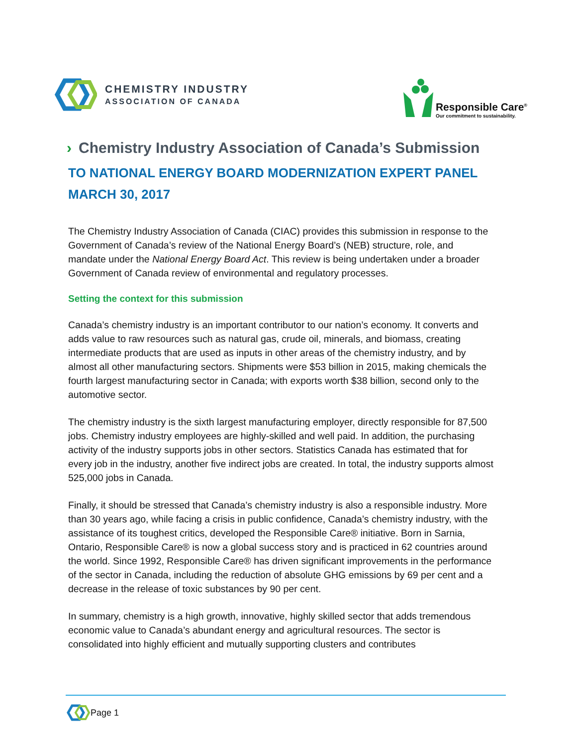CHEMISTRY INDUSTRY
ASSOCIATION OF CANADA
Responsible Care<sup>®</sup>
Our commitment to sustainability.
› Chemistry Industry Association of Canada’s Submission
TO NATIONAL ENERGY BOARD MODERNIZATION EXPERT PANEL
MARCH 30, 2017
The Chemistry Industry Association of Canada (CIAC) provides this submission in response to the Government of Canada’s review of the National Energy Board’s (NEB) structure, role, and mandate under the National Energy Board Act. This review is being undertaken under a broader Government of Canada review of environmental and regulatory processes.
Setting the context for this submission
Canada’s chemistry industry is an important contributor to our nation’s economy. It converts and adds value to raw resources such as natural gas, crude oil, minerals, and biomass, creating intermediate products that are used as inputs in other areas of the chemistry industry, and by almost all other manufacturing sectors. Shipments were $53 billion in 2015, making chemicals the fourth largest manufacturing sector in Canada; with exports worth $38 billion, second only to the automotive sector.
The chemistry industry is the sixth largest manufacturing employer, directly responsible for 87,500 jobs. Chemistry industry employees are highly-skilled and well paid. In addition, the purchasing activity of the industry supports jobs in other sectors. Statistics Canada has estimated that for every job in the industry, another five indirect jobs are created. In total, the industry supports almost 525,000 jobs in Canada.
Finally, it should be stressed that Canada’s chemistry industry is also a responsible industry. More than 30 years ago, while facing a crisis in public confidence, Canada’s chemistry industry, with the assistance of its toughest critics, developed the Responsible Care® initiative. Born in Sarnia, Ontario, Responsible Care® is now a global success story and is practiced in 62 countries around the world. Since 1992, Responsible Care® has driven significant improvements in the performance of the sector in Canada, including the reduction of absolute GHG emissions by 69 per cent and a decrease in the release of toxic substances by 90 per cent.
In summary, chemistry is a high growth, innovative, highly skilled sector that adds tremendous economic value to Canada’s abundant energy and agricultural resources. The sector is consolidated into highly efficient and mutually supporting clusters and contributes
Page 1